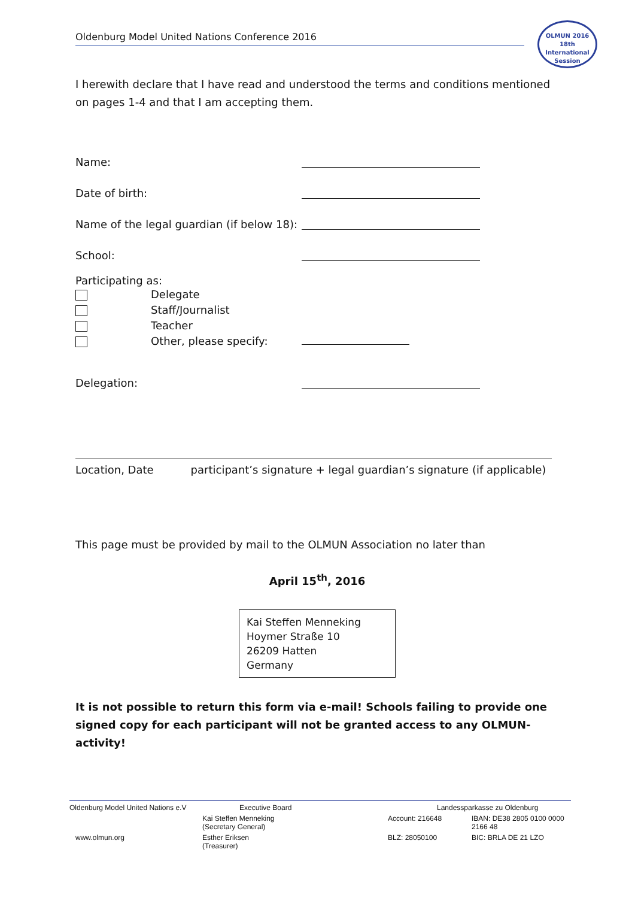Oldenburg Model United Nations Conference 2016
OLMUN 2016
18th International Session
I herewith declare that I have read and understood the terms and conditions mentioned on pages 1-4 and that I am accepting them.
Name:
Date of birth:
Name of the legal guardian (if below 18):
School:
Participating as:
Delegate
Staff/Journalist
Teacher
Other, please specify:
Delegation:
Location, Date participant’s signature + legal guardian’s signature (if applicable)
This page must be provided by mail to the OLMUN Association no later than
April 15<sup>th</sup>, 2016
Kai Steffen Menneking
Hoymer Straße 10
26209 Hatten
Germany
It is not possible to return this form via e-mail! Schools failing to provide one signed copy for each participant will not be granted access to any OLMUN-activity!
| Oldenburg Model United Nations e.V | Executive Board | Landessparkasse zu Oldenburg | |
| | Kai Steffen Menneking (Secretary General) | Account: 216648 | IBAN: DE38 2805 0100 0000 2166 48 |
| www.olmun.org | Esther Eriksen (Treasurer) | BLZ: 28050100 | BIC: BRLA DE 21 LZO |